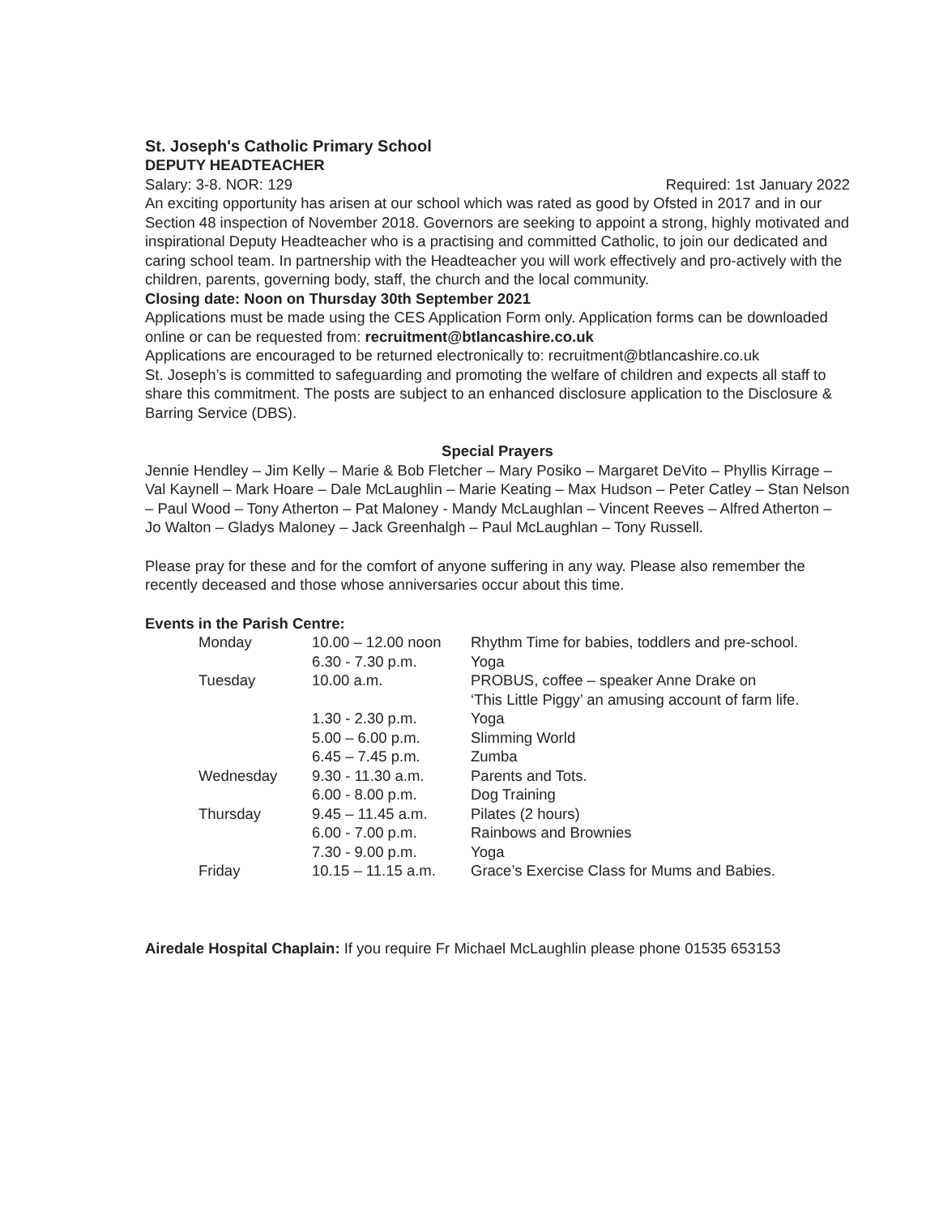St. Joseph's Catholic Primary School
DEPUTY HEADTEACHER
Salary: 3-8. NOR: 129 Required: 1st January 2022
An exciting opportunity has arisen at our school which was rated as good by Ofsted in 2017 and in our Section 48 inspection of November 2018. Governors are seeking to appoint a strong, highly motivated and inspirational Deputy Headteacher who is a practising and committed Catholic, to join our dedicated and caring school team. In partnership with the Headteacher you will work effectively and pro-actively with the children, parents, governing body, staff, the church and the local community.
Closing date: Noon on Thursday 30th September 2021
Applications must be made using the CES Application Form only. Application forms can be downloaded online or can be requested from: recruitment@btlancashire.co.uk
Applications are encouraged to be returned electronically to: recruitment@btlancashire.co.uk
St. Joseph’s is committed to safeguarding and promoting the welfare of children and expects all staff to share this commitment. The posts are subject to an enhanced disclosure application to the Disclosure & Barring Service (DBS).
Special Prayers
Jennie Hendley – Jim Kelly – Marie & Bob Fletcher – Mary Posiko – Margaret DeVito – Phyllis Kirrage – Val Kaynell – Mark Hoare – Dale McLaughlin – Marie Keating – Max Hudson – Peter Catley – Stan Nelson – Paul Wood – Tony Atherton – Pat Maloney - Mandy McLaughlan – Vincent Reeves – Alfred Atherton – Jo Walton – Gladys Maloney – Jack Greenhalgh – Paul McLaughlan – Tony Russell.
Please pray for these and for the comfort of anyone suffering in any way. Please also remember the recently deceased and those whose anniversaries occur about this time.
Events in the Parish Centre:
| Monday | 10.00 – 12.00 noon | Rhythm Time for babies, toddlers and pre-school. |
| | 6.30 - 7.30 p.m. | Yoga |
| Tuesday | 10.00 a.m. | PROBUS, coffee – speaker Anne Drake on ‘This Little Piggy’ an amusing account of farm life. |
| | 1.30 - 2.30 p.m. | Yoga |
| | 5.00 – 6.00 p.m. | Slimming World |
| | 6.45 – 7.45 p.m. | Zumba |
| Wednesday | 9.30 - 11.30 a.m. | Parents and Tots. |
| | 6.00 - 8.00 p.m. | Dog Training |
| Thursday | 9.45 – 11.45 a.m. | Pilates (2 hours) |
| | 6.00 - 7.00 p.m. | Rainbows and Brownies |
| | 7.30 - 9.00 p.m. | Yoga |
| Friday | 10.15 – 11.15 a.m. | Grace’s Exercise Class for Mums and Babies. |
Airedale Hospital Chaplain: If you require Fr Michael McLaughlin please phone 01535 653153